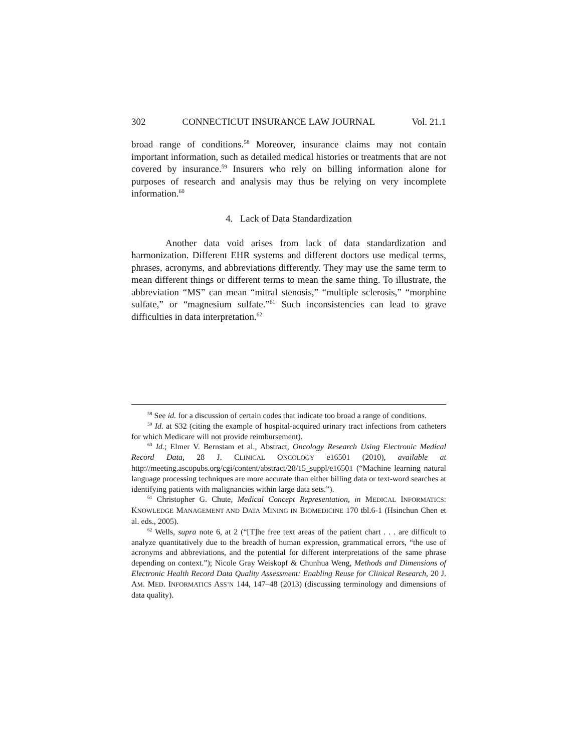302 CONNECTICUT INSURANCE LAW JOURNAL Vol. 21.1
broad range of conditions.<sup>58</sup> Moreover, insurance claims may not contain important information, such as detailed medical histories or treatments that are not covered by insurance.<sup>59</sup> Insurers who rely on billing information alone for purposes of research and analysis may thus be relying on very incomplete information.<sup>60</sup>
4. Lack of Data Standardization
Another data void arises from lack of data standardization and harmonization. Different EHR systems and different doctors use medical terms, phrases, acronyms, and abbreviations differently. They may use the same term to mean different things or different terms to mean the same thing. To illustrate, the abbreviation “MS” can mean “mitral stenosis,” “multiple sclerosis,” “morphine sulfate,” or “magnesium sulfate.”<sup>61</sup> Such inconsistencies can lead to grave difficulties in data interpretation.<sup>62</sup>
<sup>58</sup> See id. for a discussion of certain codes that indicate too broad a range of conditions.
<sup>59</sup> Id. at S32 (citing the example of hospital-acquired urinary tract infections from catheters for which Medicare will not provide reimbursement).
<sup>60</sup> Id.; Elmer V. Bernstam et al., Abstract, Oncology Research Using Electronic Medical Record Data, 28 J. CLINICAL ONCOLOGY e16501 (2010), available at http://meeting.ascopubs.org/cgi/content/abstract/28/15_suppl/e16501 (“Machine learning natural language processing techniques are more accurate than either billing data or text-word searches at identifying patients with malignancies within large data sets.”).
<sup>61</sup> Christopher G. Chute, Medical Concept Representation, in MEDICAL INFORMATICS: KNOWLEDGE MANAGEMENT AND DATA MINING IN BIOMEDICINE 170 tbl.6-1 (Hsinchun Chen et al. eds., 2005).
<sup>62</sup> Wells, supra note 6, at 2 (“[T]he free text areas of the patient chart . . . are difficult to analyze quantitatively due to the breadth of human expression, grammatical errors, “the use of acronyms and abbreviations, and the potential for different interpretations of the same phrase depending on context.”); Nicole Gray Weiskopf & Chunhua Weng, Methods and Dimensions of Electronic Health Record Data Quality Assessment: Enabling Reuse for Clinical Research, 20 J. AM. MED. INFORMATICS ASS’N 144, 147–48 (2013) (discussing terminology and dimensions of data quality).